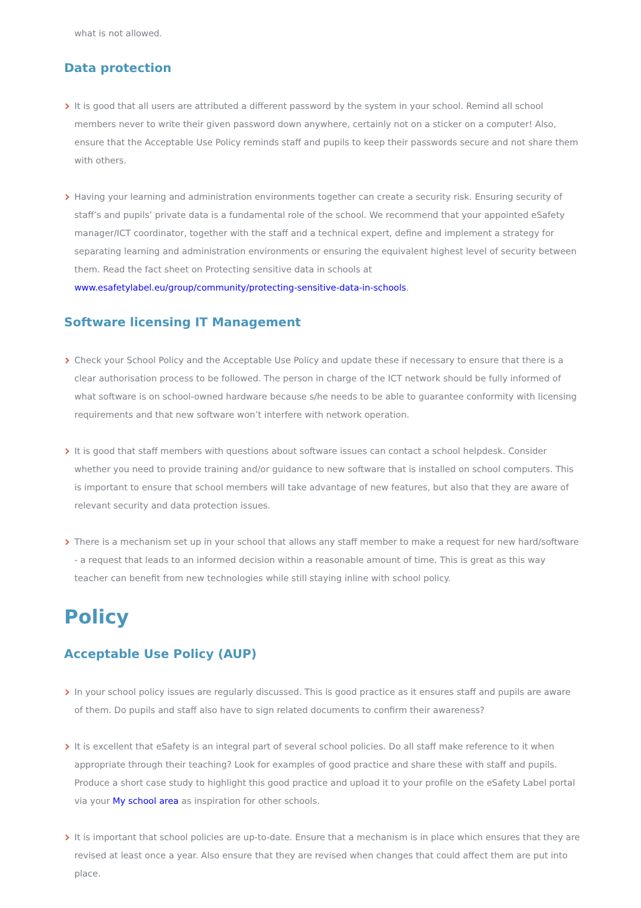what is not allowed.
Data protection
It is good that all users are attributed a different password by the system in your school. Remind all school members never to write their given password down anywhere, certainly not on a sticker on a computer! Also, ensure that the Acceptable Use Policy reminds staff and pupils to keep their passwords secure and not share them with others.
Having your learning and administration environments together can create a security risk. Ensuring security of staff’s and pupils’ private data is a fundamental role of the school. We recommend that your appointed eSafety manager/ICT coordinator, together with the staff and a technical expert, define and implement a strategy for separating learning and administration environments or ensuring the equivalent highest level of security between them. Read the fact sheet on Protecting sensitive data in schools at www.esafetylabel.eu/group/community/protecting-sensitive-data-in-schools.
Software licensing IT Management
Check your School Policy and the Acceptable Use Policy and update these if necessary to ensure that there is a clear authorisation process to be followed. The person in charge of the ICT network should be fully informed of what software is on school-owned hardware because s/he needs to be able to guarantee conformity with licensing requirements and that new software won’t interfere with network operation.
It is good that staff members with questions about software issues can contact a school helpdesk. Consider whether you need to provide training and/or guidance to new software that is installed on school computers. This is important to ensure that school members will take advantage of new features, but also that they are aware of relevant security and data protection issues.
There is a mechanism set up in your school that allows any staff member to make a request for new hard/software - a request that leads to an informed decision within a reasonable amount of time. This is great as this way teacher can benefit from new technologies while still staying inline with school policy.
Policy
Acceptable Use Policy (AUP)
In your school policy issues are regularly discussed. This is good practice as it ensures staff and pupils are aware of them. Do pupils and staff also have to sign related documents to confirm their awareness?
It is excellent that eSafety is an integral part of several school policies. Do all staff make reference to it when appropriate through their teaching? Look for examples of good practice and share these with staff and pupils. Produce a short case study to highlight this good practice and upload it to your profile on the eSafety Label portal via your My school area as inspiration for other schools.
It is important that school policies are up-to-date. Ensure that a mechanism is in place which ensures that they are revised at least once a year. Also ensure that they are revised when changes that could affect them are put into place.